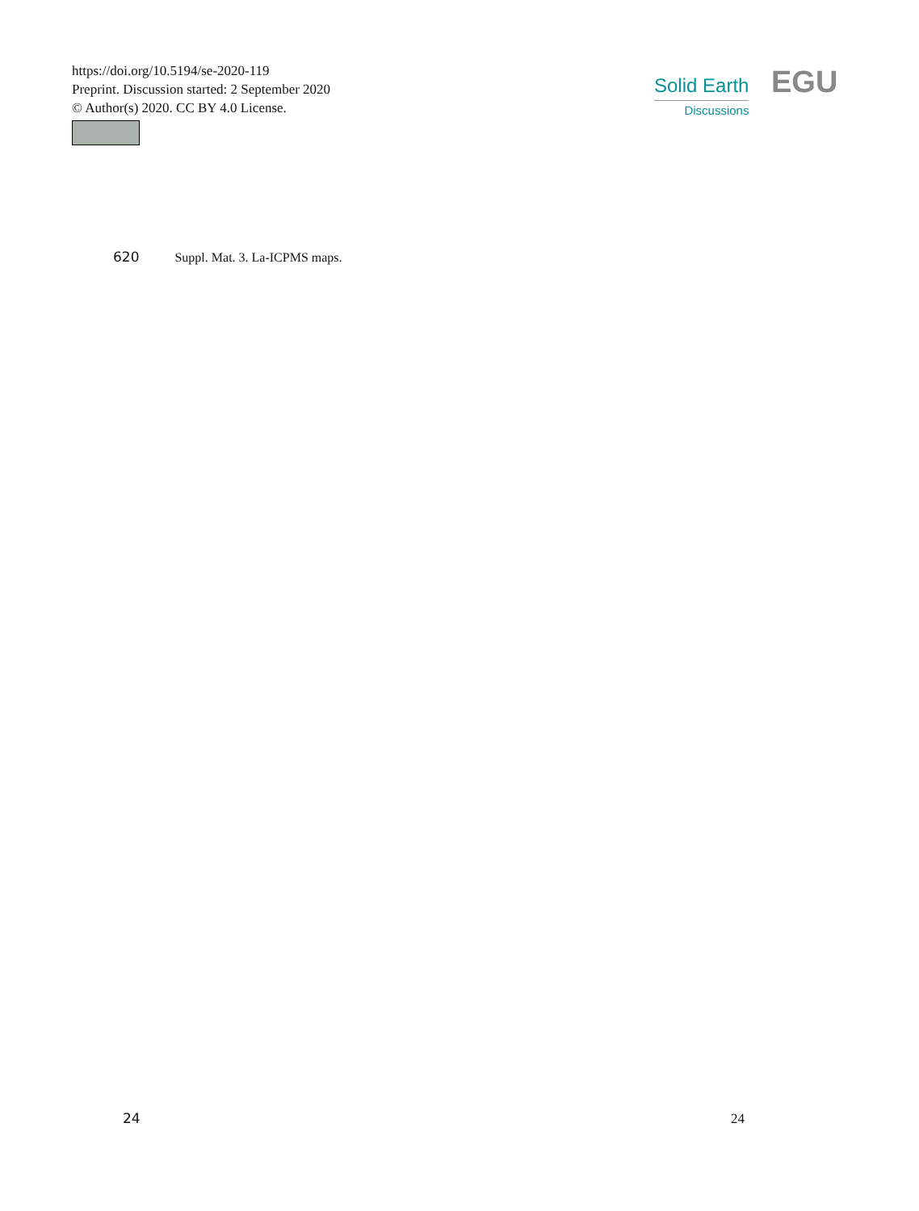https://doi.org/10.5194/se-2020-119
Preprint. Discussion started: 2 September 2020
© Author(s) 2020. CC BY 4.0 License.
Solid Earth
Discussions
EGU
620 Suppl. Mat. 3. La-ICPMS maps.
24 24